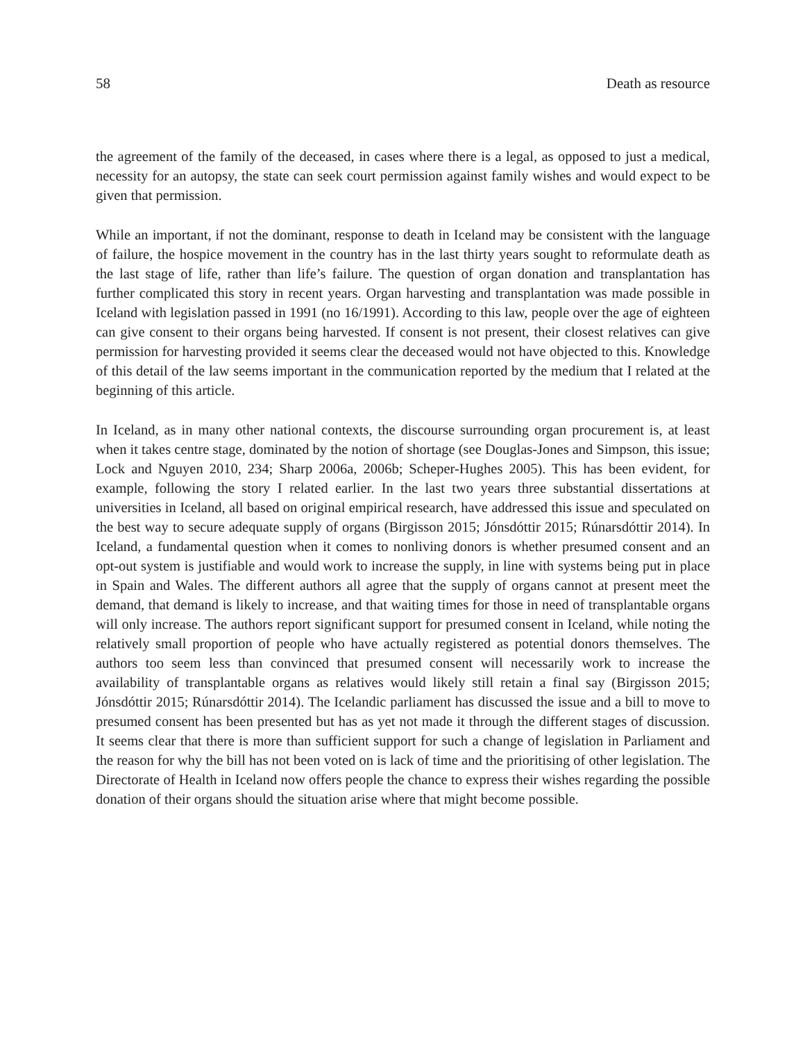58 Death as resource
the agreement of the family of the deceased, in cases where there is a legal, as opposed to just a medical, necessity for an autopsy, the state can seek court permission against family wishes and would expect to be given that permission.
While an important, if not the dominant, response to death in Iceland may be consistent with the language of failure, the hospice movement in the country has in the last thirty years sought to reformulate death as the last stage of life, rather than life’s failure. The question of organ donation and transplantation has further complicated this story in recent years. Organ harvesting and transplantation was made possible in Iceland with legislation passed in 1991 (no 16/1991). According to this law, people over the age of eighteen can give consent to their organs being harvested. If consent is not present, their closest relatives can give permission for harvesting provided it seems clear the deceased would not have objected to this. Knowledge of this detail of the law seems important in the communication reported by the medium that I related at the beginning of this article.
In Iceland, as in many other national contexts, the discourse surrounding organ procurement is, at least when it takes centre stage, dominated by the notion of shortage (see Douglas-Jones and Simpson, this issue; Lock and Nguyen 2010, 234; Sharp 2006a, 2006b; Scheper-Hughes 2005). This has been evident, for example, following the story I related earlier. In the last two years three substantial dissertations at universities in Iceland, all based on original empirical research, have addressed this issue and speculated on the best way to secure adequate supply of organs (Birgisson 2015; Jónsdóttir 2015; Rúnarsdóttir 2014). In Iceland, a fundamental question when it comes to nonliving donors is whether presumed consent and an opt-out system is justifiable and would work to increase the supply, in line with systems being put in place in Spain and Wales. The different authors all agree that the supply of organs cannot at present meet the demand, that demand is likely to increase, and that waiting times for those in need of transplantable organs will only increase. The authors report significant support for presumed consent in Iceland, while noting the relatively small proportion of people who have actually registered as potential donors themselves. The authors too seem less than convinced that presumed consent will necessarily work to increase the availability of transplantable organs as relatives would likely still retain a final say (Birgisson 2015; Jónsdóttir 2015; Rúnarsdóttir 2014). The Icelandic parliament has discussed the issue and a bill to move to presumed consent has been presented but has as yet not made it through the different stages of discussion. It seems clear that there is more than sufficient support for such a change of legislation in Parliament and the reason for why the bill has not been voted on is lack of time and the prioritising of other legislation. The Directorate of Health in Iceland now offers people the chance to express their wishes regarding the possible donation of their organs should the situation arise where that might become possible.